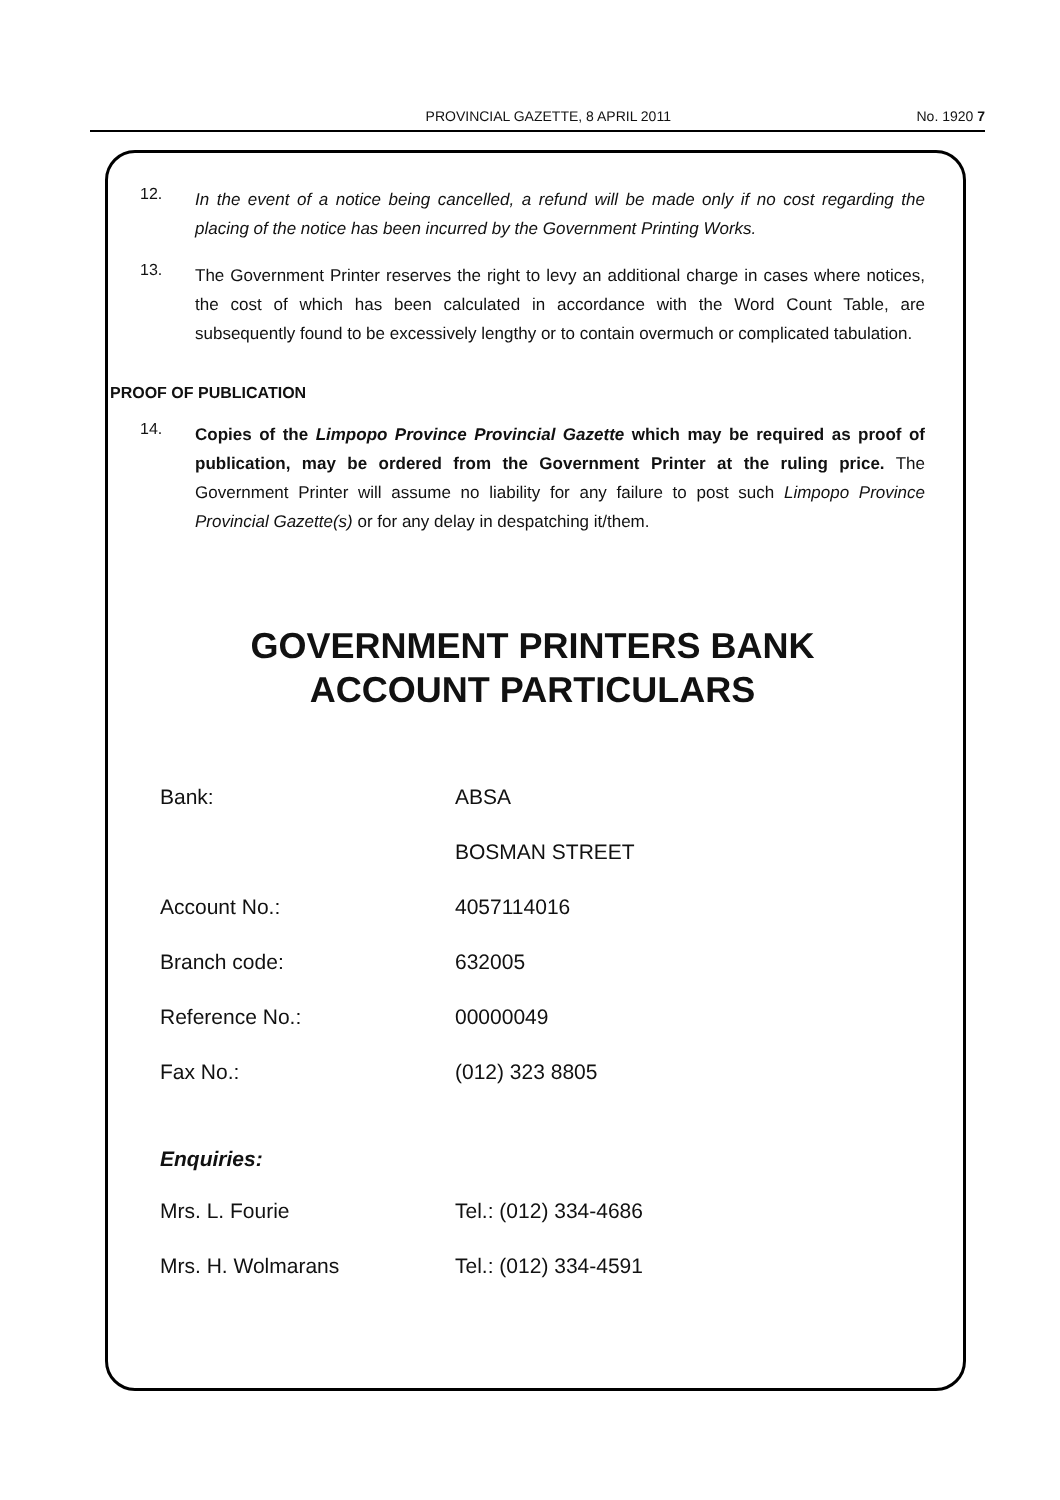PROVINCIAL GAZETTE, 8 APRIL 2011 No. 1920 7
12.
In the event of a notice being cancelled, a refund will be made only if no cost regarding the placing of the notice has been incurred by the Government Printing Works.
13.
The Government Printer reserves the right to levy an additional charge in cases where notices, the cost of which has been calculated in accordance with the Word Count Table, are subsequently found to be excessively lengthy or to contain overmuch or complicated tabulation.
PROOF OF PUBLICATION
14.
Copies of the Limpopo Province Provincial Gazette which may be required as proof of publication, may be ordered from the Government Printer at the ruling price. The Government Printer will assume no liability for any failure to post such Limpopo Province Provincial Gazette(s) or for any delay in despatching it/them.
GOVERNMENT PRINTERS BANK
ACCOUNT PARTICULARS
| Bank: | ABSA |
| | BOSMAN STREET |
| Account No.: | 4057114016 |
| Branch code: | 632005 |
| Reference No.: | 00000049 |
| Fax No.: | (012) 323 8805 |
Enquiries:
| Mrs. L. Fourie | Tel.: (012) 334-4686 |
| Mrs. H. Wolmarans | Tel.: (012) 334-4591 |